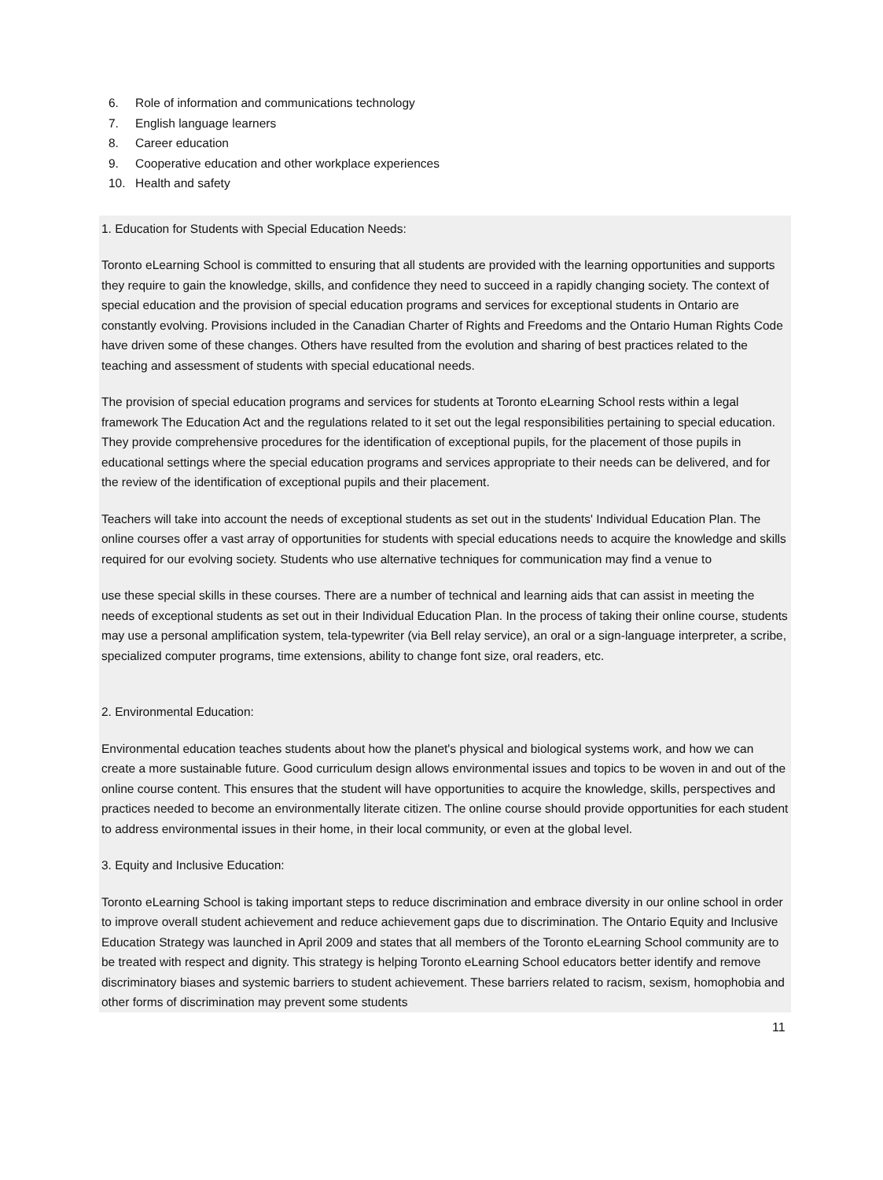6. Role of information and communications technology
7. English language learners
8. Career education
9. Cooperative education and other workplace experiences
10. Health and safety
1. Education for Students with Special Education Needs:
Toronto eLearning School is committed to ensuring that all students are provided with the learning opportunities and supports they require to gain the knowledge, skills, and confidence they need to succeed in a rapidly changing society. The context of special education and the provision of special education programs and services for exceptional students in Ontario are constantly evolving. Provisions included in the Canadian Charter of Rights and Freedoms and the Ontario Human Rights Code have driven some of these changes. Others have resulted from the evolution and sharing of best practices related to the teaching and assessment of students with special educational needs.
The provision of special education programs and services for students at Toronto eLearning School rests within a legal framework The Education Act and the regulations related to it set out the legal responsibilities pertaining to special education. They provide comprehensive procedures for the identification of exceptional pupils, for the placement of those pupils in educational settings where the special education programs and services appropriate to their needs can be delivered, and for the review of the identification of exceptional pupils and their placement.
Teachers will take into account the needs of exceptional students as set out in the students' Individual Education Plan. The online courses offer a vast array of opportunities for students with special educations needs to acquire the knowledge and skills required for our evolving society. Students who use alternative techniques for communication may find a venue to
use these special skills in these courses. There are a number of technical and learning aids that can assist in meeting the needs of exceptional students as set out in their Individual Education Plan. In the process of taking their online course, students may use a personal amplification system, tela-typewriter (via Bell relay service), an oral or a sign-language interpreter, a scribe, specialized computer programs, time extensions, ability to change font size, oral readers, etc.
2. Environmental Education:
Environmental education teaches students about how the planet's physical and biological systems work, and how we can create a more sustainable future. Good curriculum design allows environmental issues and topics to be woven in and out of the online course content. This ensures that the student will have opportunities to acquire the knowledge, skills, perspectives and practices needed to become an environmentally literate citizen. The online course should provide opportunities for each student to address environmental issues in their home, in their local community, or even at the global level.
3. Equity and Inclusive Education:
Toronto eLearning School is taking important steps to reduce discrimination and embrace diversity in our online school in order to improve overall student achievement and reduce achievement gaps due to discrimination. The Ontario Equity and Inclusive Education Strategy was launched in April 2009 and states that all members of the Toronto eLearning School community are to be treated with respect and dignity. This strategy is helping Toronto eLearning School educators better identify and remove discriminatory biases and systemic barriers to student achievement. These barriers related to racism, sexism, homophobia and other forms of discrimination may prevent some students
11